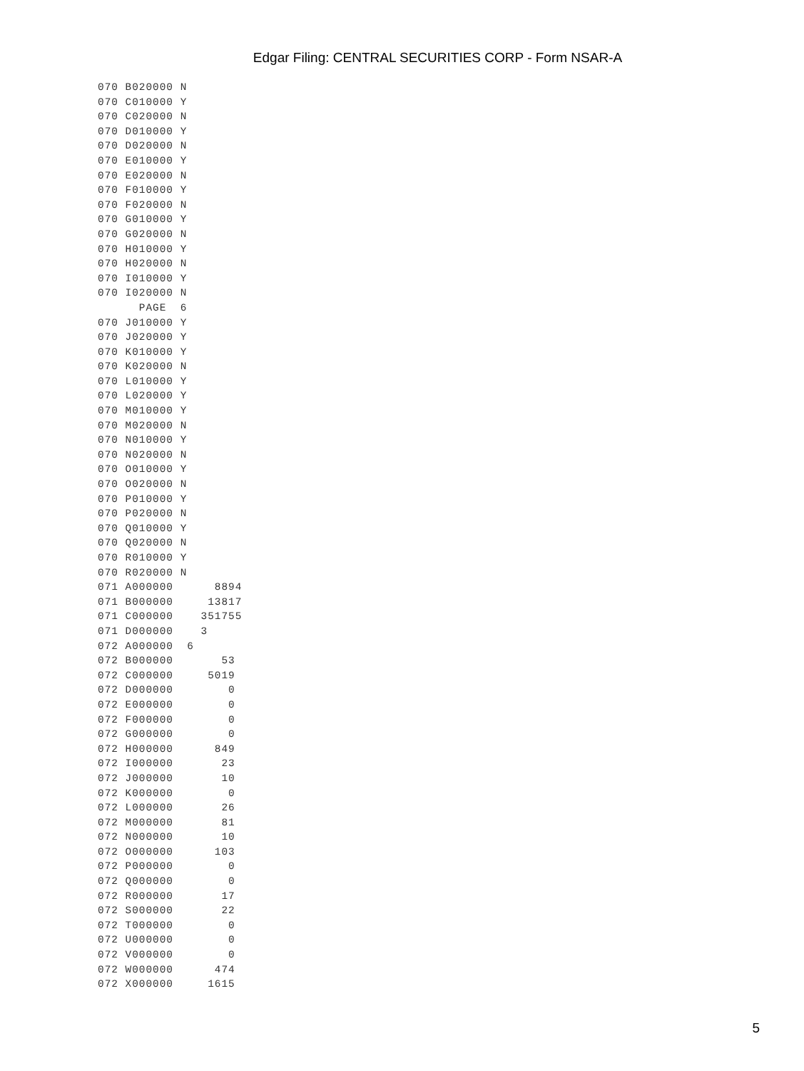Edgar Filing: CENTRAL SECURITIES CORP - Form NSAR-A
070 B020000 N
070 C010000 Y
070 C020000 N
070 D010000 Y
070 D020000 N
070 E010000 Y
070 E020000 N
070 F010000 Y
070 F020000 N
070 G010000 Y
070 G020000 N
070 H010000 Y
070 H020000 N
070 I010000 Y
070 I020000 N
      PAGE  6
070 J010000 Y
070 J020000 Y
070 K010000 Y
070 K020000 N
070 L010000 Y
070 L020000 Y
070 M010000 Y
070 M020000 N
070 N010000 Y
070 N020000 N
070 O010000 Y
070 O020000 N
070 P010000 Y
070 P020000 N
070 Q010000 Y
070 Q020000 N
070 R010000 Y
070 R020000 N
071 A000000      8894
071 B000000     13817
071 C000000    351755
071 D000000    3
072 A000000  6
072 B000000       53
072 C000000     5019
072 D000000        0
072 E000000        0
072 F000000        0
072 G000000        0
072 H000000      849
072 I000000       23
072 J000000       10
072 K000000        0
072 L000000       26
072 M000000       81
072 N000000       10
072 O000000      103
072 P000000        0
072 Q000000        0
072 R000000       17
072 S000000       22
072 T000000        0
072 U000000        0
072 V000000        0
072 W000000      474
072 X000000     1615
5